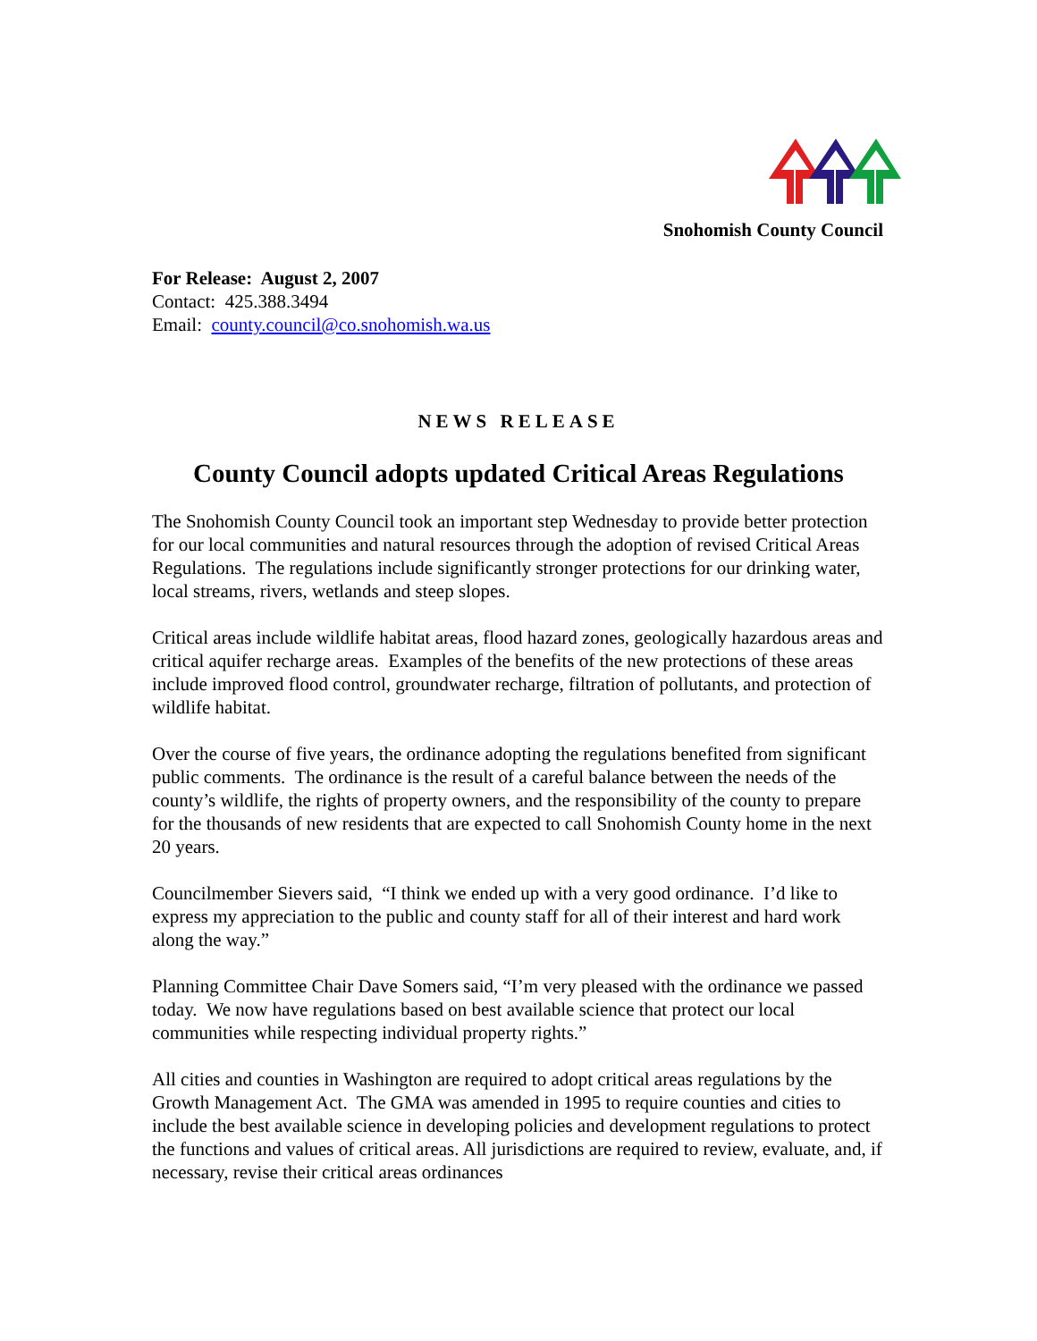Snohomish County Council
For Release: August 2, 2007
Contact: 425.388.3494
Email: county.council@co.snohomish.wa.us
NEWS RELEASE
County Council adopts updated Critical Areas Regulations
The Snohomish County Council took an important step Wednesday to provide better protection for our local communities and natural resources through the adoption of revised Critical Areas Regulations. The regulations include significantly stronger protections for our drinking water, local streams, rivers, wetlands and steep slopes.
Critical areas include wildlife habitat areas, flood hazard zones, geologically hazardous areas and critical aquifer recharge areas. Examples of the benefits of the new protections of these areas include improved flood control, groundwater recharge, filtration of pollutants, and protection of wildlife habitat.
Over the course of five years, the ordinance adopting the regulations benefited from significant public comments. The ordinance is the result of a careful balance between the needs of the county’s wildlife, the rights of property owners, and the responsibility of the county to prepare for the thousands of new residents that are expected to call Snohomish County home in the next 20 years.
Councilmember Sievers said, “I think we ended up with a very good ordinance. I’d like to express my appreciation to the public and county staff for all of their interest and hard work along the way.”
Planning Committee Chair Dave Somers said, “I’m very pleased with the ordinance we passed today. We now have regulations based on best available science that protect our local communities while respecting individual property rights.”
All cities and counties in Washington are required to adopt critical areas regulations by the Growth Management Act. The GMA was amended in 1995 to require counties and cities to include the best available science in developing policies and development regulations to protect the functions and values of critical areas. All jurisdictions are required to review, evaluate, and, if necessary, revise their critical areas ordinances